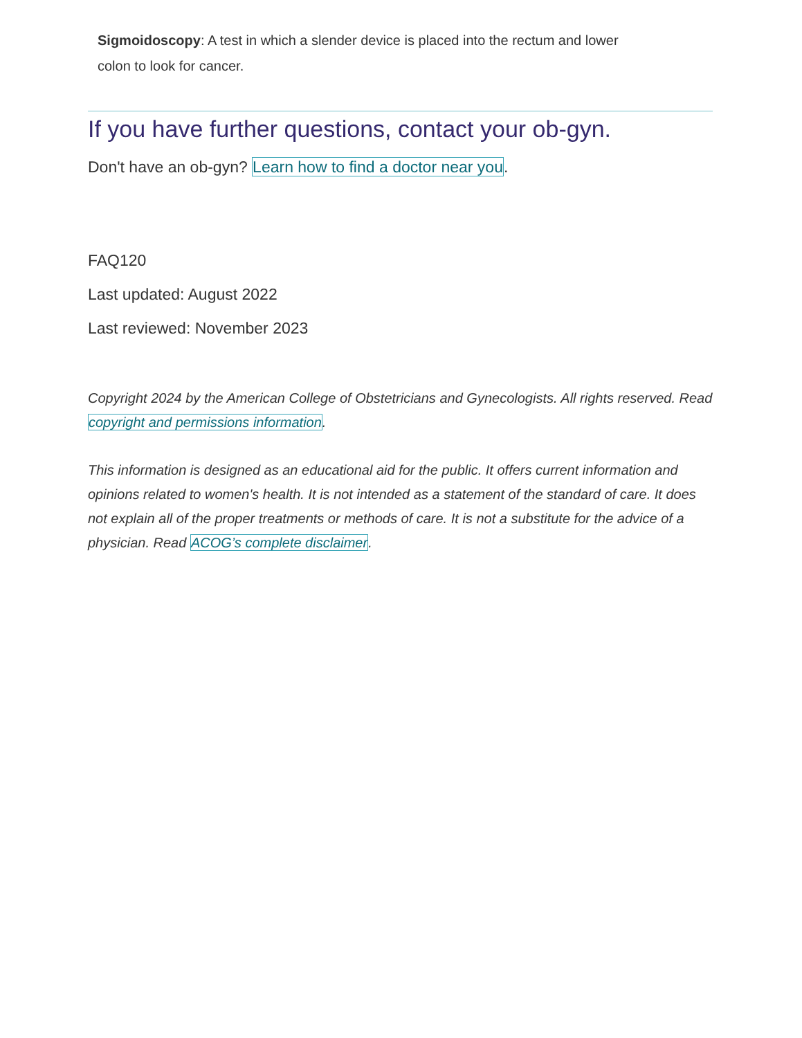Sigmoidoscopy: A test in which a slender device is placed into the rectum and lower colon to look for cancer.
If you have further questions, contact your ob-gyn.
Don't have an ob-gyn? Learn how to find a doctor near you.
FAQ120
Last updated: August 2022
Last reviewed: November 2023
Copyright 2024 by the American College of Obstetricians and Gynecologists. All rights reserved. Read copyright and permissions information.
This information is designed as an educational aid for the public. It offers current information and opinions related to women's health. It is not intended as a statement of the standard of care. It does not explain all of the proper treatments or methods of care. It is not a substitute for the advice of a physician. Read ACOG’s complete disclaimer.